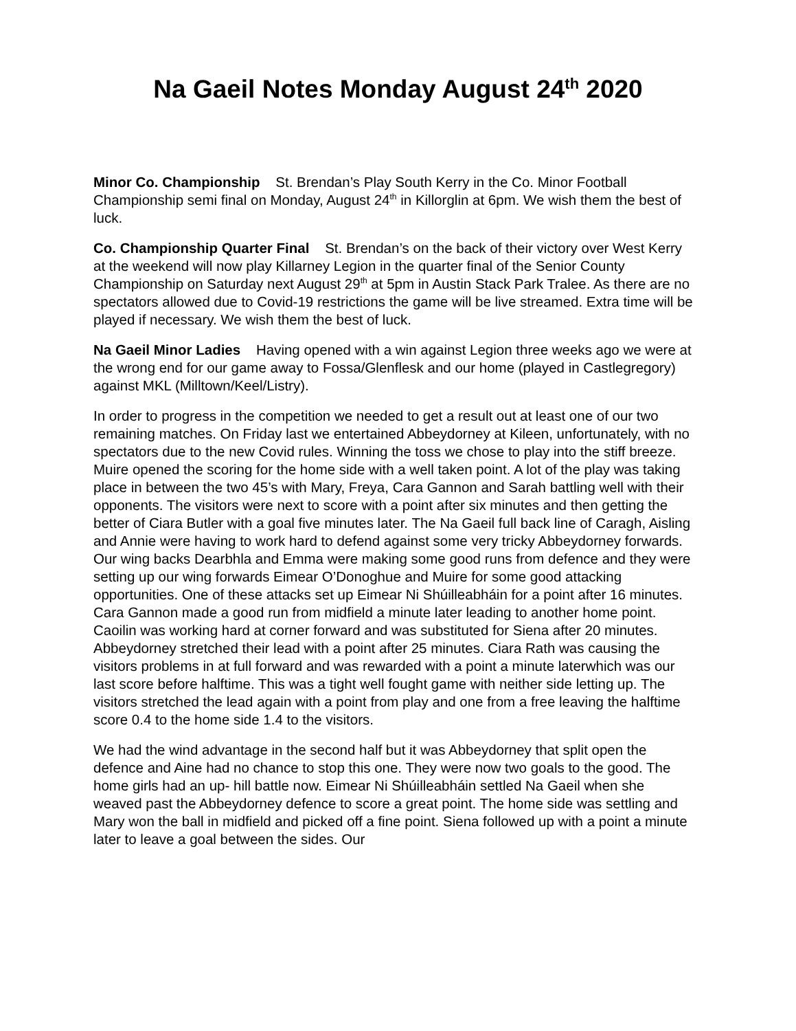Na Gaeil Notes Monday August 24<sup>th</sup> 2020
Minor Co. Championship St. Brendan’s Play South Kerry in the Co. Minor Football Championship semi final on Monday, August 24<sup>th</sup> in Killorglin at 6pm. We wish them the best of luck.
Co. Championship Quarter Final St. Brendan’s on the back of their victory over West Kerry at the weekend will now play Killarney Legion in the quarter final of the Senior County Championship on Saturday next August 29<sup>th</sup> at 5pm in Austin Stack Park Tralee. As there are no spectators allowed due to Covid-19 restrictions the game will be live streamed. Extra time will be played if necessary. We wish them the best of luck.
Na Gaeil Minor Ladies Having opened with a win against Legion three weeks ago we were at the wrong end for our game away to Fossa/Glenflesk and our home (played in Castlegregory) against MKL (Milltown/Keel/Listry).
In order to progress in the competition we needed to get a result out at least one of our two remaining matches. On Friday last we entertained Abbeydorney at Kileen, unfortunately, with no spectators due to the new Covid rules. Winning the toss we chose to play into the stiff breeze. Muire opened the scoring for the home side with a well taken point. A lot of the play was taking place in between the two 45’s with Mary, Freya, Cara Gannon and Sarah battling well with their opponents. The visitors were next to score with a point after six minutes and then getting the better of Ciara Butler with a goal five minutes later. The Na Gaeil full back line of Caragh, Aisling and Annie were having to work hard to defend against some very tricky Abbeydorney forwards. Our wing backs Dearbhla and Emma were making some good runs from defence and they were setting up our wing forwards Eimear O’Donoghue and Muire for some good attacking opportunities. One of these attacks set up Eimear Ni Shúilleabháin for a point after 16 minutes. Cara Gannon made a good run from midfield a minute later leading to another home point. Caoilin was working hard at corner forward and was substituted for Siena after 20 minutes. Abbeydorney stretched their lead with a point after 25 minutes. Ciara Rath was causing the visitors problems in at full forward and was rewarded with a point a minute laterwhich was our last score before halftime. This was a tight well fought game with neither side letting up. The visitors stretched the lead again with a point from play and one from a free leaving the halftime score 0.4 to the home side 1.4 to the visitors.
We had the wind advantage in the second half but it was Abbeydorney that split open the defence and Aine had no chance to stop this one. They were now two goals to the good. The home girls had an up- hill battle now. Eimear Ni Shúilleabháin settled Na Gaeil when she weaved past the Abbeydorney defence to score a great point. The home side was settling and Mary won the ball in midfield and picked off a fine point. Siena followed up with a point a minute later to leave a goal between the sides. Our